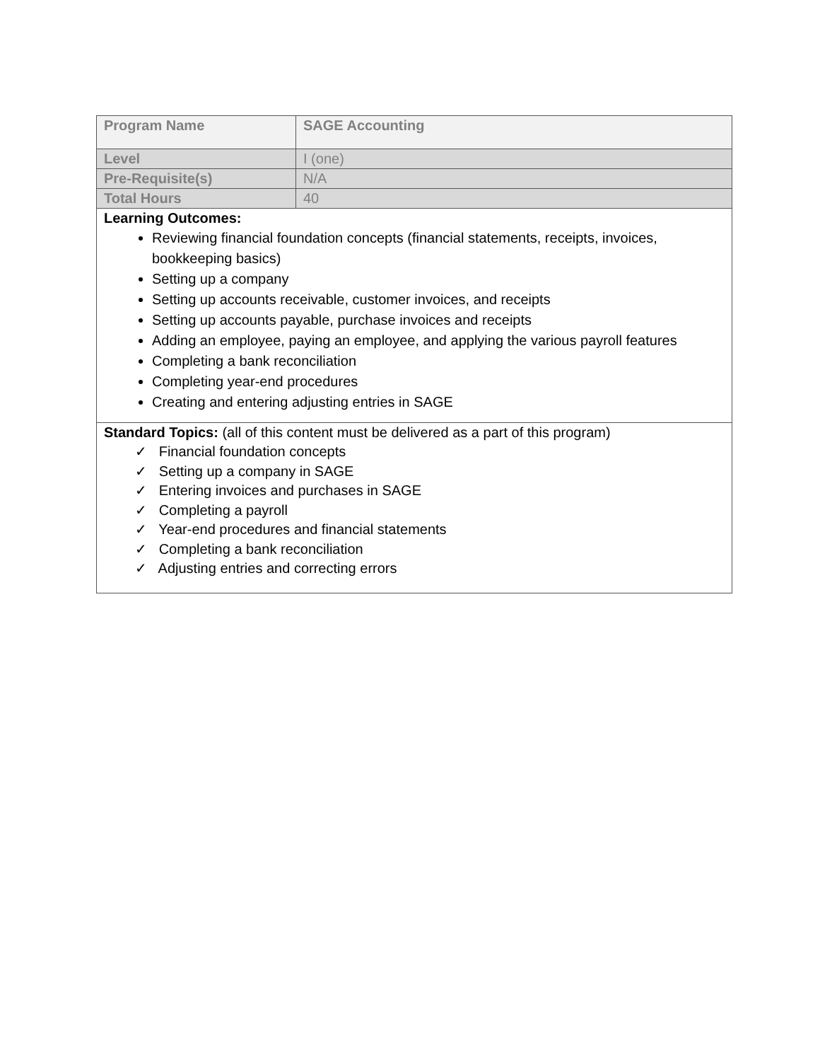| Program Name | SAGE Accounting |
| Level | I (one) |
| Pre-Requisite(s) | N/A |
| Total Hours | 40 |
| Learning Outcomes: Reviewing financial foundation concepts (financial statements, receipts, invoices, bookkeeping basics) Setting up a company Setting up accounts receivable, customer invoices, and receipts Setting up accounts payable, purchase invoices and receipts Adding an employee, paying an employee, and applying the various payroll features Completing a bank reconciliation Completing year-end procedures Creating and entering adjusting entries in SAGE | |
| Standard Topics: (all of this content must be delivered as a part of this program) ✓ Financial foundation concepts ✓ Setting up a company in SAGE ✓ Entering invoices and purchases in SAGE ✓ Completing a payroll ✓ Year-end procedures and financial statements ✓ Completing a bank reconciliation ✓ Adjusting entries and correcting errors | |